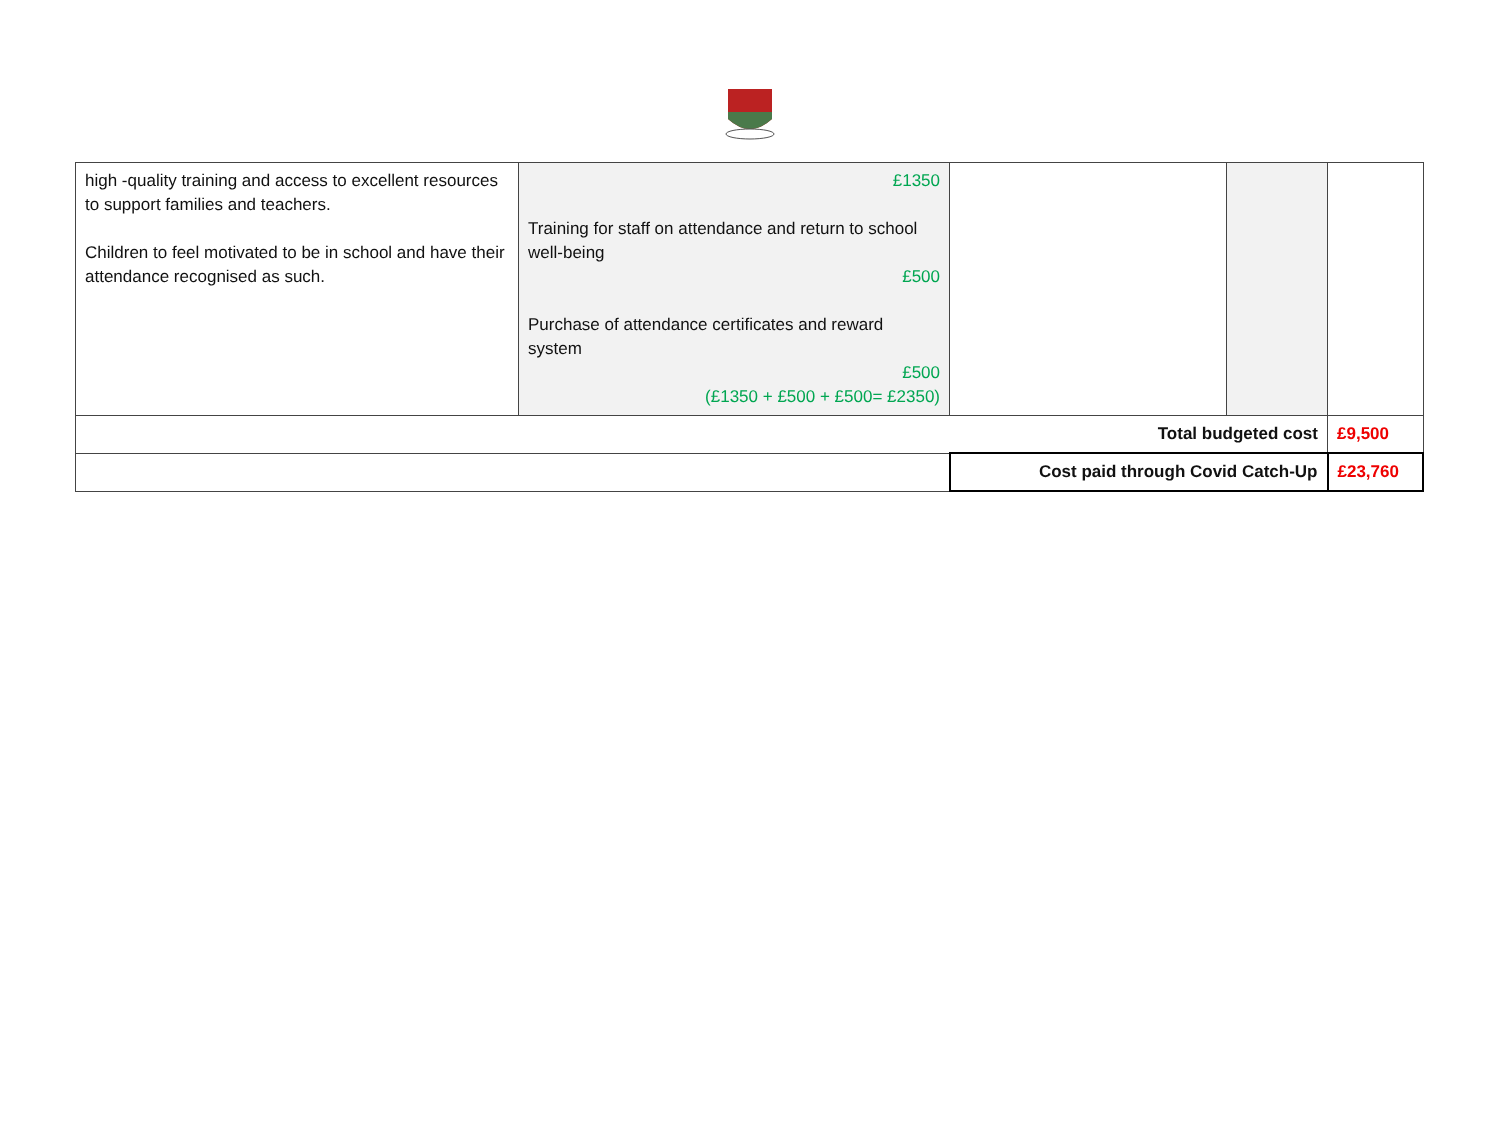| high -quality training and access to excellent resources to support families and teachers. Children to feel motivated to be in school and have their attendance recognised as such. | £1350 Training for staff on attendance and return to school well-being £500 Purchase of attendance certificates and reward system £500 (£1350 + £500 + £500= £2350) | | | |
| Total budgeted cost | | | | £9,500 |
| | | Cost paid through Covid Catch-Up | | £23,760 |